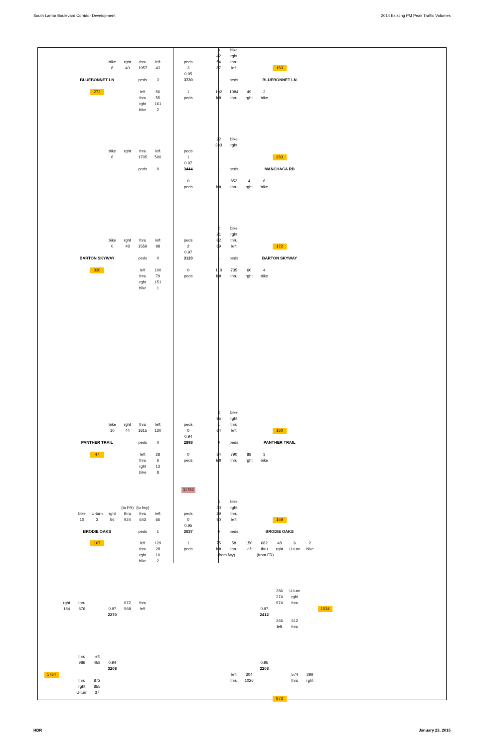South Lamar Boulevard Corridor Development 2014 Existing PM Peak Traffic Volumes
3 bike
42 rght
bike rght thru left peds 54 thru
8 40 1957 43 3 87 left 183
0.95
BLUEBONNET LN peds 3 3730 1 peds BLUEBONNET LN
272 left 56 1 102 1084 49 3
thru 55 peds left thru rght bike
rght 161
bike 2
22 bike
383 rght
bike rght thru left peds
6 1705 500 1 383
0.97
peds 0 3444 1 peds MANCHACA RD
0 852 4 6
peds left thru rght bike
2 bike
21 rght
bike rght thru left peds 82 thru
0 48 1559 98 2 69 left 172
0.97
BARTON SKYWAY peds 0 3120 1 peds BARTON SKYWAY
330 left 100 0 118 735 60 4
thru 79 peds left thru rght bike
rght 151
bike 1
3 bike
95 rght
bike rght thru left peds 1 thru
10 44 1615 120 0 64 left 160
0.94
PANTHER TRAIL peds 0 2898 0 peds PANTHER TRAIL
47 left 28 0 34 790 88 3
thru 6 peds left thru rght bike
rght 13
bike 8
31782
3 bike
(to FR) (to fwy) 40 rght
bike U-turn rght thru thru left peds 29 thru
10 3 56 924 643 66 0 90 left 159
0.95
BRODIE OAKS peds 1 3037 0 peds BRODIE OAKS
167 left 129 1 75 58 150 682 48 6 2
thru 28 peds left thru left thru rght U-turn bike
rght 10 (from fwy) (from FR)
bike 2
286 U-turn
274 rght
rght thru 672 thru 974 thru
154 876 0.97 568 left 0.97 1534
2270 2412
266 612
left thru
thru left
986 458 0.94 0.95
3208 2203
1764 left 304 574 299
thru 872 thru 1026 thru rght
rght 855
U-turn 37
873
HDR January 23, 2015